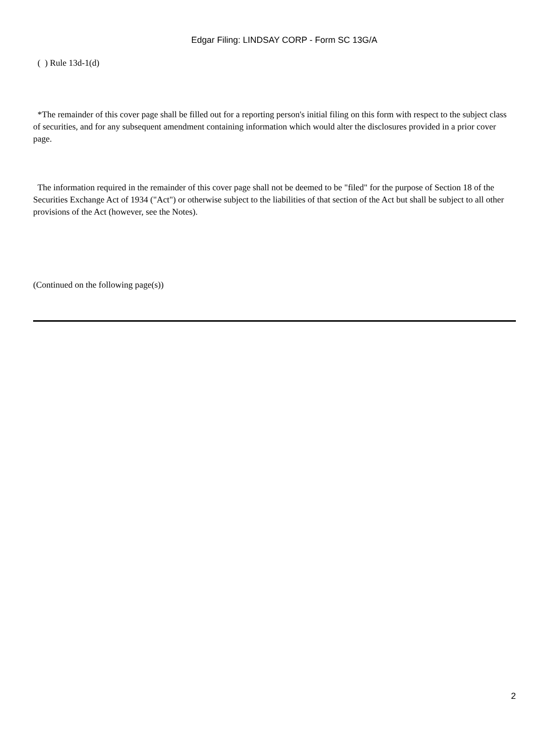Edgar Filing: LINDSAY CORP - Form SC 13G/A
( ) Rule 13d-1(d)
*The remainder of this cover page shall be filled out for a reporting person's initial filing on this form with respect to the subject class of securities, and for any subsequent amendment containing information which would alter the disclosures provided in a prior cover page.
The information required in the remainder of this cover page shall not be deemed to be "filed" for the purpose of Section 18 of the Securities Exchange Act of 1934 ("Act") or otherwise subject to the liabilities of that section of the Act but shall be subject to all other provisions of the Act (however, see the Notes).
(Continued on the following page(s))
2